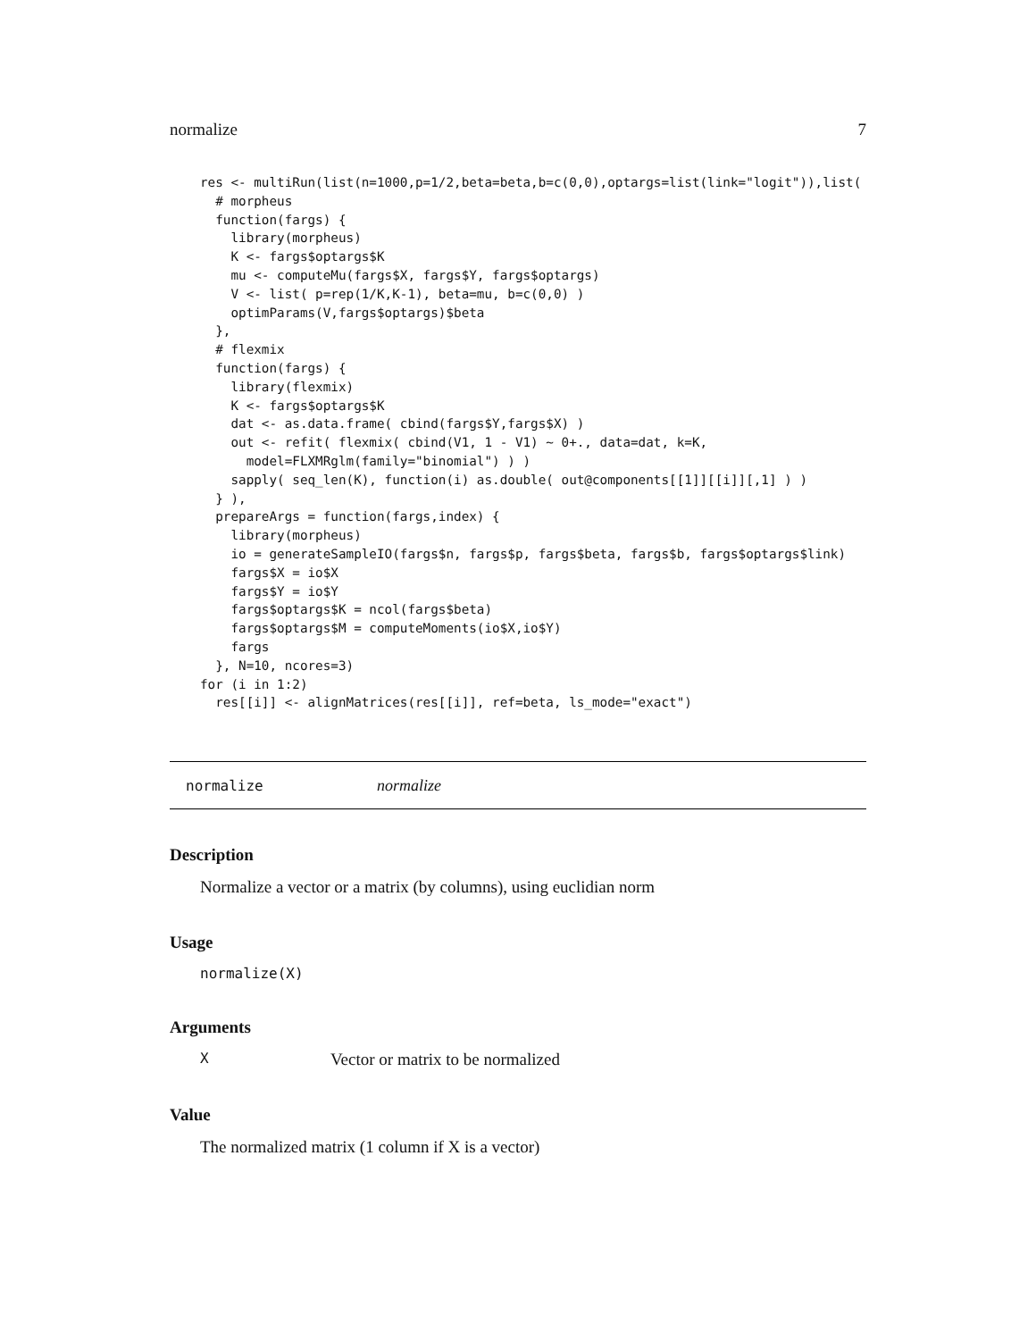normalize 7
res <- multiRun(list(n=1000,p=1/2,beta=beta,b=c(0,0),optargs=list(link="logit")),list(
  # morpheus
  function(fargs) {
    library(morpheus)
    K <- fargs$optargs$K
    mu <- computeMu(fargs$X, fargs$Y, fargs$optargs)
    V <- list( p=rep(1/K,K-1), beta=mu, b=c(0,0) )
    optimParams(V,fargs$optargs)$beta
  },
  # flexmix
  function(fargs) {
    library(flexmix)
    K <- fargs$optargs$K
    dat <- as.data.frame( cbind(fargs$Y,fargs$X) )
    out <- refit( flexmix( cbind(V1, 1 - V1) ~ 0+., data=dat, k=K,
      model=FLXMRglm(family="binomial") ) )
    sapply( seq_len(K), function(i) as.double( out@components[[1]][[i]][,1] ) )
  } ),
  prepareArgs = function(fargs,index) {
    library(morpheus)
    io = generateSampleIO(fargs$n, fargs$p, fargs$beta, fargs$b, fargs$optargs$link)
    fargs$X = io$X
    fargs$Y = io$Y
    fargs$optargs$K = ncol(fargs$beta)
    fargs$optargs$M = computeMoments(io$X,io$Y)
    fargs
  }, N=10, ncores=3)
for (i in 1:2)
  res[[i]] <- alignMatrices(res[[i]], ref=beta, ls_mode="exact")
normalize normalize
Description
Normalize a vector or a matrix (by columns), using euclidian norm
Usage
normalize(X)
Arguments
X Vector or matrix to be normalized
Value
The normalized matrix (1 column if X is a vector)